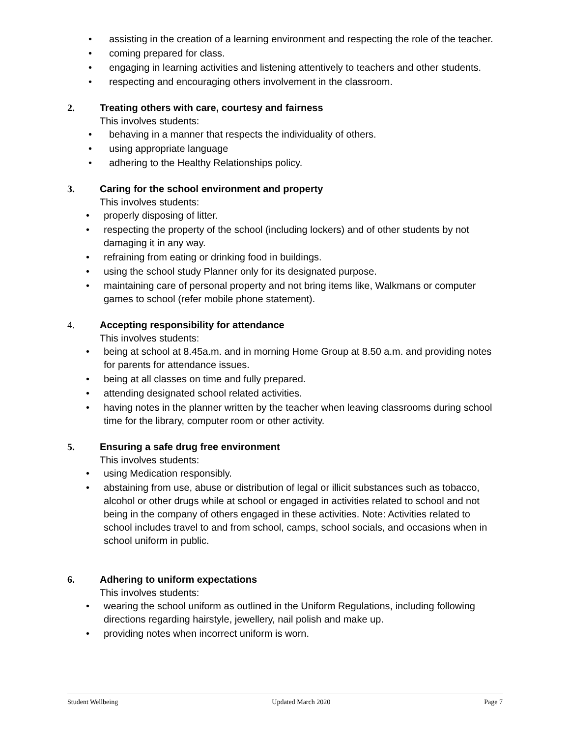• assisting in the creation of a learning environment and respecting the role of the teacher.
• coming prepared for class.
• engaging in learning activities and listening attentively to teachers and other students.
• respecting and encouraging others involvement in the classroom.
2. Treating others with care, courtesy and fairness
This involves students:
• behaving in a manner that respects the individuality of others.
• using appropriate language
• adhering to the Healthy Relationships policy.
3. Caring for the school environment and property
This involves students:
• properly disposing of litter.
• respecting the property of the school (including lockers) and of other students by not damaging it in any way.
• refraining from eating or drinking food in buildings.
• using the school study Planner only for its designated purpose.
• maintaining care of personal property and not bring items like, Walkmans or computer games to school (refer mobile phone statement).
4. Accepting responsibility for attendance
This involves students:
• being at school at 8.45a.m. and in morning Home Group at 8.50 a.m. and providing notes for parents for attendance issues.
• being at all classes on time and fully prepared.
• attending designated school related activities.
• having notes in the planner written by the teacher when leaving classrooms during school time for the library, computer room or other activity.
5. Ensuring a safe drug free environment
This involves students:
• using Medication responsibly.
• abstaining from use, abuse or distribution of legal or illicit substances such as tobacco, alcohol or other drugs while at school or engaged in activities related to school and not being in the company of others engaged in these activities. Note: Activities related to school includes travel to and from school, camps, school socials, and occasions when in school uniform in public.
6. Adhering to uniform expectations
This involves students:
• wearing the school uniform as outlined in the Uniform Regulations, including following directions regarding hairstyle, jewellery, nail polish and make up.
• providing notes when incorrect uniform is worn.
Student Wellbeing Updated March 2020 Page 7